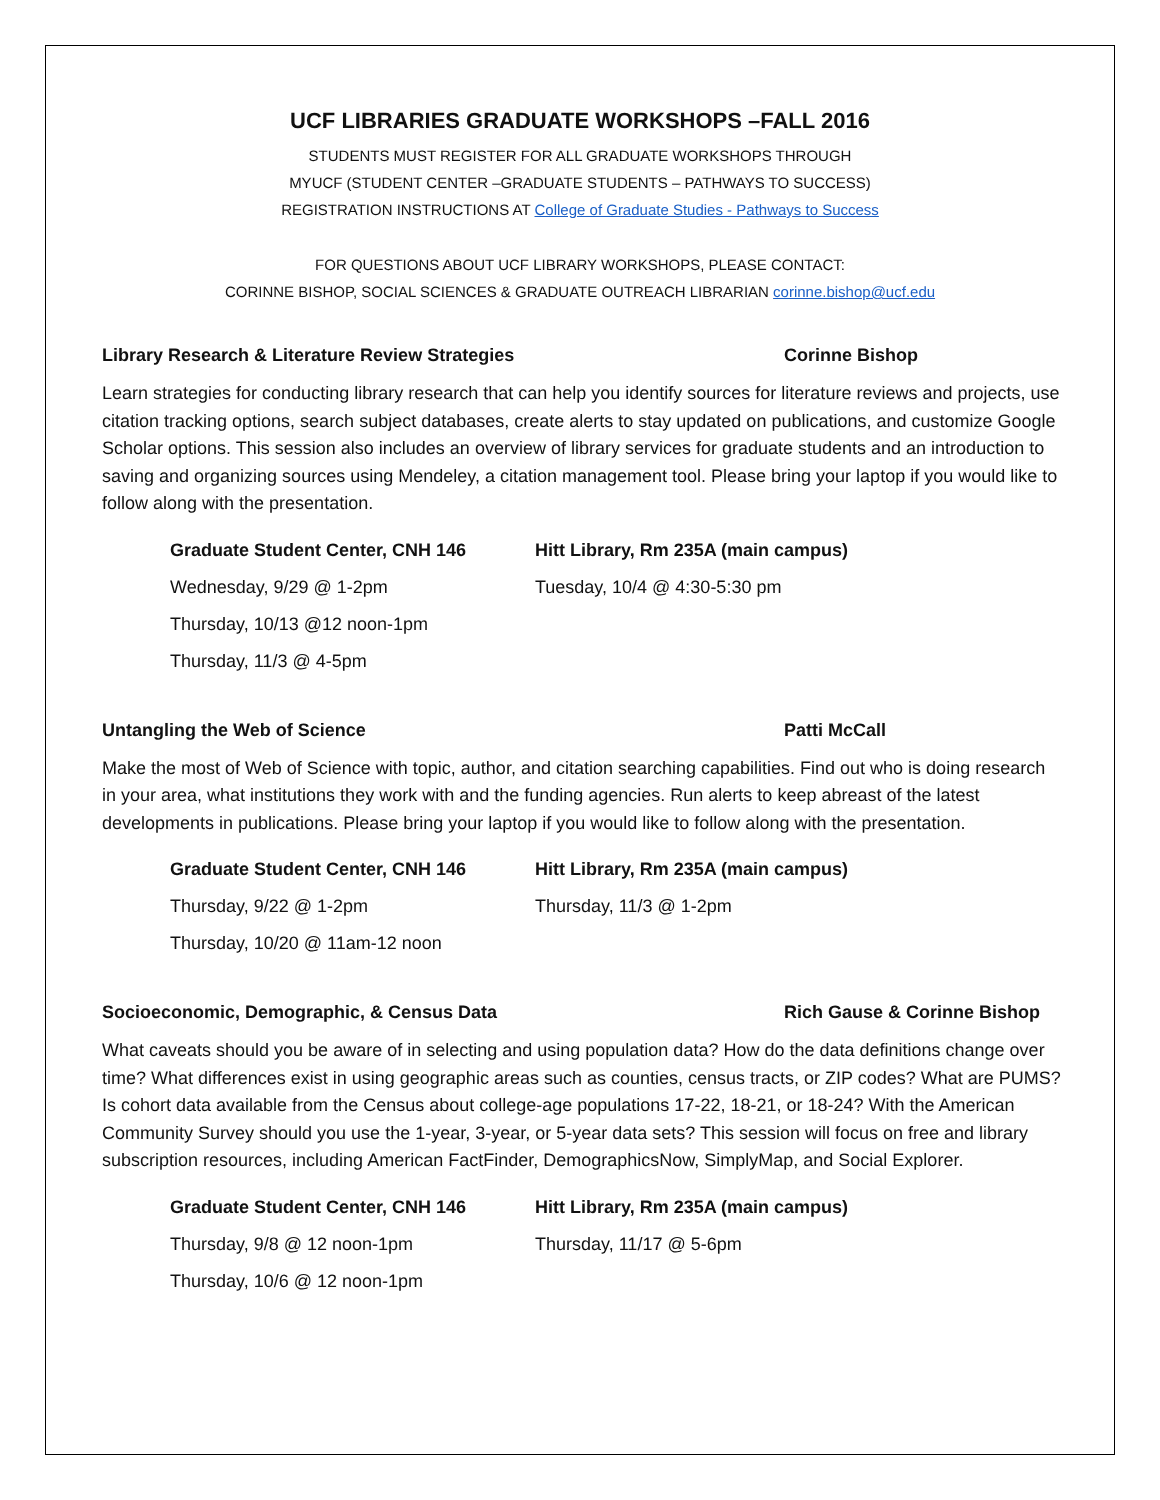UCF LIBRARIES GRADUATE WORKSHOPS –FALL 2016
STUDENTS MUST REGISTER FOR ALL GRADUATE WORKSHOPS THROUGH
MYUCF (STUDENT CENTER –GRADUATE STUDENTS – PATHWAYS TO SUCCESS)
REGISTRATION INSTRUCTIONS AT College of Graduate Studies - Pathways to Success
FOR QUESTIONS ABOUT UCF LIBRARY WORKSHOPS, PLEASE CONTACT:
CORINNE BISHOP, SOCIAL SCIENCES & GRADUATE OUTREACH LIBRARIAN corinne.bishop@ucf.edu
Library Research & Literature Review Strategies Corinne Bishop
Learn strategies for conducting library research that can help you identify sources for literature reviews and projects, use citation tracking options, search subject databases, create alerts to stay updated on publications, and customize Google Scholar options. This session also includes an overview of library services for graduate students and an introduction to saving and organizing sources using Mendeley, a citation management tool. Please bring your laptop if you would like to follow along with the presentation.
Graduate Student Center, CNH 146
Wednesday, 9/29 @ 1-2pm
Thursday, 10/13 @12 noon-1pm
Thursday, 11/3 @ 4-5pm
Hitt Library, Rm 235A (main campus)
Tuesday, 10/4 @ 4:30-5:30 pm
Untangling the Web of Science Patti McCall
Make the most of Web of Science with topic, author, and citation searching capabilities. Find out who is doing research in your area, what institutions they work with and the funding agencies. Run alerts to keep abreast of the latest developments in publications. Please bring your laptop if you would like to follow along with the presentation.
Graduate Student Center, CNH 146
Thursday, 9/22 @ 1-2pm
Thursday, 10/20 @ 11am-12 noon
Hitt Library, Rm 235A (main campus)
Thursday, 11/3 @ 1-2pm
Socioeconomic, Demographic, & Census Data Rich Gause & Corinne Bishop
What caveats should you be aware of in selecting and using population data? How do the data definitions change over time? What differences exist in using geographic areas such as counties, census tracts, or ZIP codes? What are PUMS? Is cohort data available from the Census about college-age populations 17-22, 18-21, or 18-24? With the American Community Survey should you use the 1-year, 3-year, or 5-year data sets? This session will focus on free and library subscription resources, including American FactFinder, DemographicsNow, SimplyMap, and Social Explorer.
Graduate Student Center, CNH 146
Thursday, 9/8 @ 12 noon-1pm
Thursday, 10/6 @ 12 noon-1pm
Hitt Library, Rm 235A (main campus)
Thursday, 11/17 @ 5-6pm